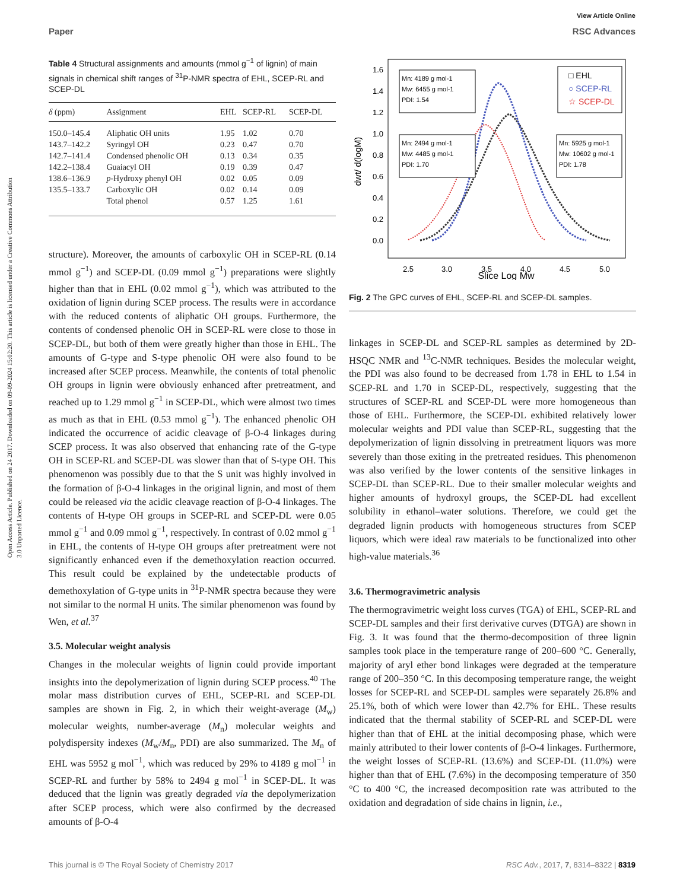Open Access Article. Published on 24 2017. Downloaded on 09-09-2024 15:02:20. This article is licensed under a Creative Commons Attribution 3.0 Unported Licence.
View Article Online
Paper RSC Advances
Table 4 Structural assignments and amounts (mmol g<sup>−1</sup> of lignin) of main signals in chemical shift ranges of <sup>31</sup>P-NMR spectra of EHL, SCEP-RL and SCEP-DL
| δ (ppm) | Assignment | EHL | SCEP-RL | SCEP-DL |
| --- | --- | --- | --- | --- |
| 150.0–145.4 | Aliphatic OH units | 1.95 | 1.02 | 0.70 |
| 143.7–142.2 | Syringyl OH | 0.23 | 0.47 | 0.70 |
| 142.7–141.4 | Condensed phenolic OH | 0.13 | 0.34 | 0.35 |
| 142.2–138.4 | Guaiacyl OH | 0.19 | 0.39 | 0.47 |
| 138.6–136.9 | p -Hydroxy phenyl OH | 0.02 | 0.05 | 0.09 |
| 135.5–133.7 | Carboxylic OH | 0.02 | 0.14 | 0.09 |
| | Total phenol | 0.57 | 1.25 | 1.61 |
structure). Moreover, the amounts of carboxylic OH in SCEP-RL (0.14 mmol g<sup>−1</sup>) and SCEP-DL (0.09 mmol g<sup>−1</sup>) preparations were slightly higher than that in EHL (0.02 mmol g<sup>−1</sup>), which was attributed to the oxidation of lignin during SCEP process. The results were in accordance with the reduced contents of aliphatic OH groups. Furthermore, the contents of condensed phenolic OH in SCEP-RL were close to those in SCEP-DL, but both of them were greatly higher than those in EHL. The amounts of G-type and S-type phenolic OH were also found to be increased after SCEP process. Meanwhile, the contents of total phenolic OH groups in lignin were obviously enhanced after pretreatment, and reached up to 1.29 mmol g<sup>−1</sup> in SCEP-DL, which were almost two times as much as that in EHL (0.53 mmol g<sup>−1</sup>). The enhanced phenolic OH indicated the occurrence of acidic cleavage of β-O-4 linkages during SCEP process. It was also observed that enhancing rate of the G-type OH in SCEP-RL and SCEP-DL was slower than that of S-type OH. This phenomenon was possibly due to that the S unit was highly involved in the formation of β-O-4 linkages in the original lignin, and most of them could be released via the acidic cleavage reaction of β-O-4 linkages. The contents of H-type OH groups in SCEP-RL and SCEP-DL were 0.05 mmol g<sup>−1</sup> and 0.09 mmol g<sup>−1</sup>, respectively. In contrast of 0.02 mmol g<sup>−1</sup> in EHL, the contents of H-type OH groups after pretreatment were not significantly enhanced even if the demethoxylation reaction occurred. This result could be explained by the undetectable products of demethoxylation of G-type units in <sup>31</sup>P-NMR spectra because they were not similar to the normal H units. The similar phenomenon was found by Wen, et al.<sup>37</sup>
3.5. Molecular weight analysis
Changes in the molecular weights of lignin could provide important insights into the depolymerization of lignin during SCEP process.<sup>40</sup> The molar mass distribution curves of EHL, SCEP-RL and SCEP-DL samples are shown in Fig. 2, in which their weight-average (M<sub>w</sub>) molecular weights, number-average (M<sub>n</sub>) molecular weights and polydispersity indexes (M<sub>w</sub>/M<sub>n</sub>, PDI) are also summarized. The M<sub>n</sub> of EHL was 5952 g mol<sup>−1</sup>, which was reduced by 29% to 4189 g mol<sup>−1</sup> in SCEP-RL and further by 58% to 2494 g mol<sup>−1</sup> in SCEP-DL. It was deduced that the lignin was greatly degraded via the depolymerization after SCEP process, which were also confirmed by the decreased amounts of β-O-4
1.6
1.4
1.2
1.0
0.8
0.6
0.4
0.2
0.0
2.5
3.0
3.5
4.0
4.5
5.0
Slice Log Mw
dwt/ d(logM)
Mn: 4189 g mol-1
Mw: 6455 g mol-1
PDI: 1.54
Mn: 2494 g mol-1
Mw: 4485 g mol-1
PDI: 1.70
Mn: 5925 g mol-1
Mw: 10602 g mol-1
PDI: 1.78
□ EHL
○ SCEP-RL
☆ SCEP-DL
Fig. 2 The GPC curves of EHL, SCEP-RL and SCEP-DL samples.
linkages in SCEP-DL and SCEP-RL samples as determined by 2D-HSQC NMR and <sup>13</sup>C-NMR techniques. Besides the molecular weight, the PDI was also found to be decreased from 1.78 in EHL to 1.54 in SCEP-RL and 1.70 in SCEP-DL, respectively, suggesting that the structures of SCEP-RL and SCEP-DL were more homogeneous than those of EHL. Furthermore, the SCEP-DL exhibited relatively lower molecular weights and PDI value than SCEP-RL, suggesting that the depolymerization of lignin dissolving in pretreatment liquors was more severely than those exiting in the pretreated residues. This phenomenon was also verified by the lower contents of the sensitive linkages in SCEP-DL than SCEP-RL. Due to their smaller molecular weights and higher amounts of hydroxyl groups, the SCEP-DL had excellent solubility in ethanol–water solutions. Therefore, we could get the degraded lignin products with homogeneous structures from SCEP liquors, which were ideal raw materials to be functionalized into other high-value materials.<sup>36</sup>
3.6. Thermogravimetric analysis
The thermogravimetric weight loss curves (TGA) of EHL, SCEP-RL and SCEP-DL samples and their first derivative curves (DTGA) are shown in Fig. 3. It was found that the thermo-decomposition of three lignin samples took place in the temperature range of 200–600 °C. Generally, majority of aryl ether bond linkages were degraded at the temperature range of 200–350 °C. In this decomposing temperature range, the weight losses for SCEP-RL and SCEP-DL samples were separately 26.8% and 25.1%, both of which were lower than 42.7% for EHL. These results indicated that the thermal stability of SCEP-RL and SCEP-DL were higher than that of EHL at the initial decomposing phase, which were mainly attributed to their lower contents of β-O-4 linkages. Furthermore, the weight losses of SCEP-RL (13.6%) and SCEP-DL (11.0%) were higher than that of EHL (7.6%) in the decomposing temperature of 350 °C to 400 °C, the increased decomposition rate was attributed to the oxidation and degradation of side chains in lignin, i.e.,
This journal is © The Royal Society of Chemistry 2017 RSC Adv., 2017, 7, 8314–8322 | 8319